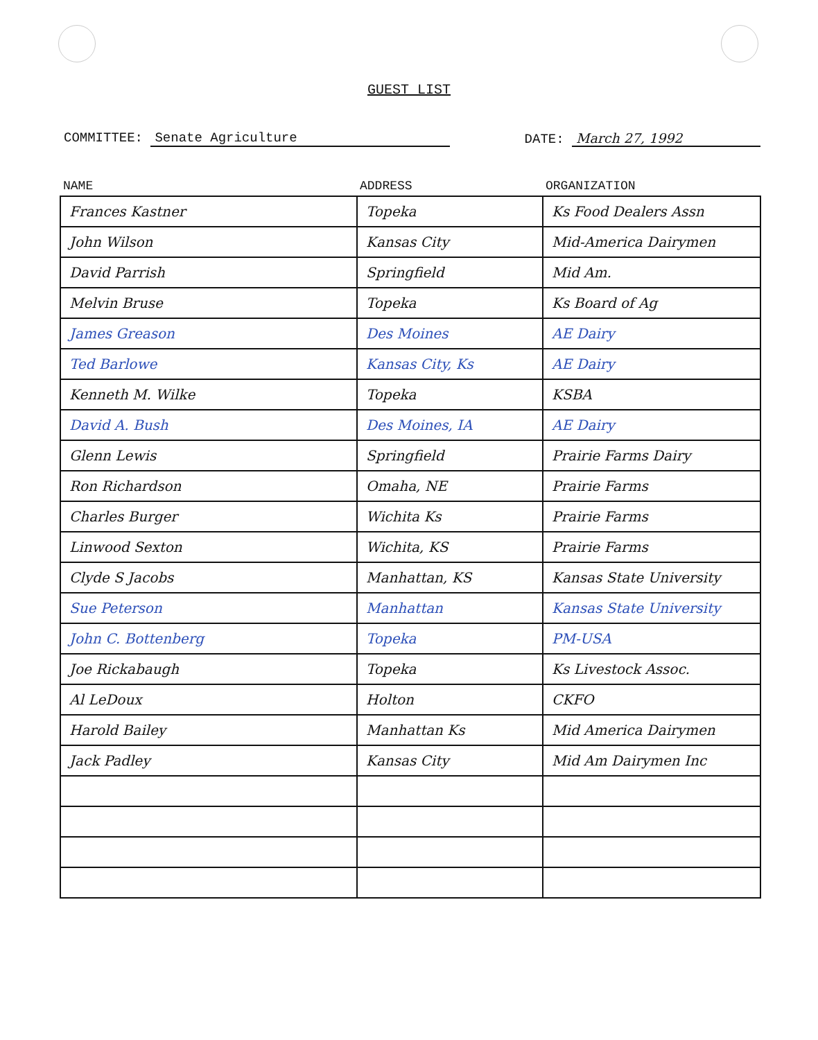GUEST LIST
COMMITTEE: Senate Agriculture DATE: March 27, 1992
| NAME | ADDRESS | ORGANIZATION |
| --- | --- | --- |
| Frances Kastner | Topeka | Ks Food Dealers Assn |
| John Wilson | Kansas City | Mid-America Dairymen |
| David Parrish | Springfield | Mid Am. |
| Melvin Bruse | Topeka | Ks Board of Ag |
| James Greason | Des Moines | AE Dairy |
| Ted Barlowe | Kansas City, Ks | AE Dairy |
| Kenneth M. Wilke | Topeka | KSBA |
| David A. Bush | Des Moines, IA | AE Dairy |
| Glenn Lewis | Springfield | Prairie Farms Dairy |
| Ron Richardson | Omaha, NE | Prairie Farms |
| Charles Burger | Wichita Ks | Prairie Farms |
| Linwood Sexton | Wichita, KS | Prairie Farms |
| Clyde S Jacobs | Manhattan, KS | Kansas State University |
| Sue Peterson | Manhattan | Kansas State University |
| John C. Bottenberg | Topeka | PM-USA |
| Joe Rickabaugh | Topeka | Ks Livestock Assoc. |
| Al LeDoux | Holton | CKFO |
| Harold Bailey | Manhattan Ks | Mid America Dairymen |
| Jack Padley | Kansas City | Mid Am Dairymen Inc |